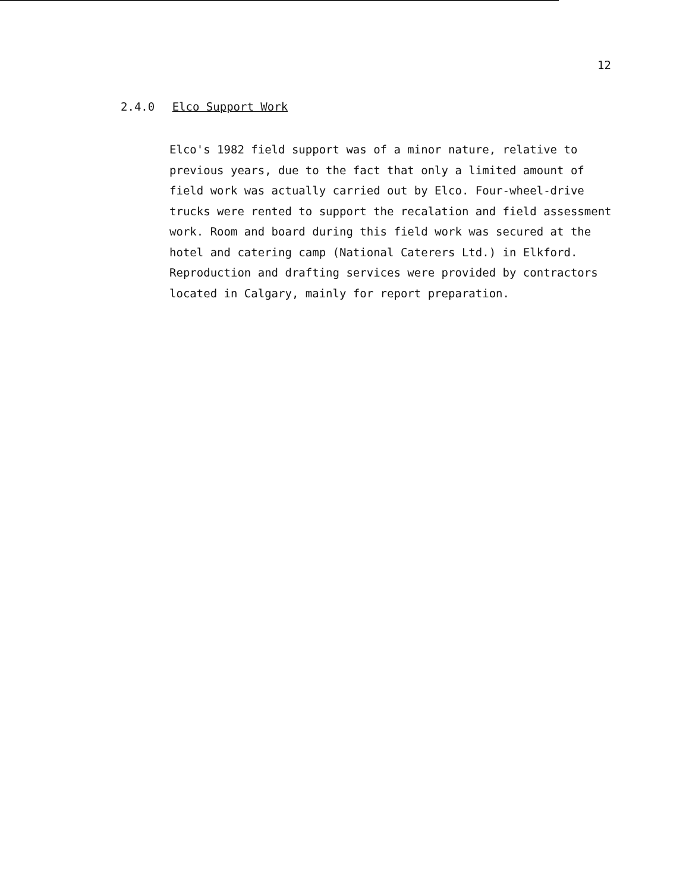12
2.4.0 Elco Support Work
Elco's 1982 field support was of a minor nature, relative to previous years, due to the fact that only a limited amount of field work was actually carried out by Elco. Four-wheel-drive trucks were rented to support the recalation and field assessment work. Room and board during this field work was secured at the hotel and catering camp (National Caterers Ltd.) in Elkford. Reproduction and drafting services were provided by contractors located in Calgary, mainly for report preparation.